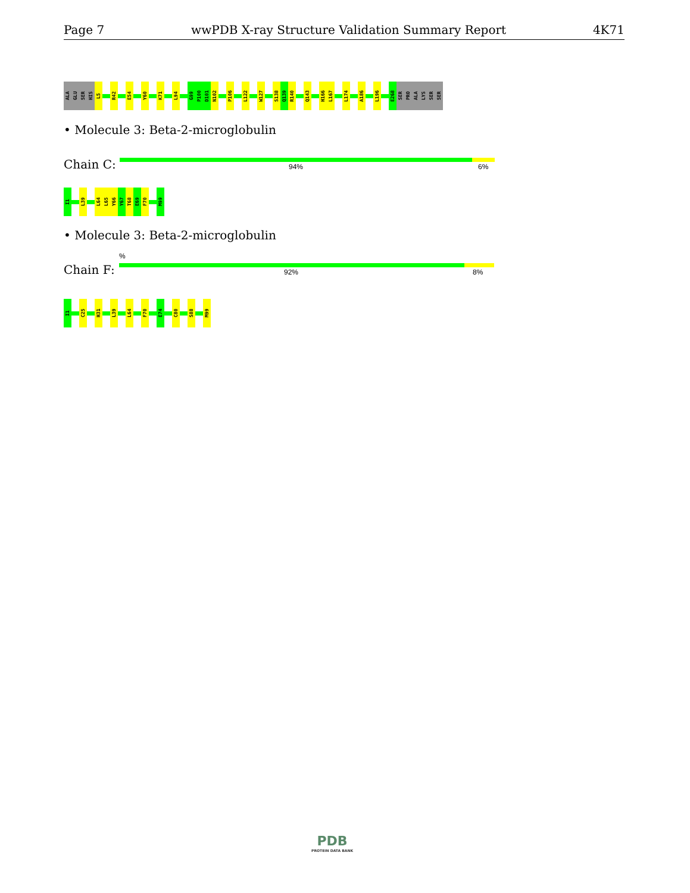Page 7 wwPDB X-ray Structure Validation Summary Report 4K71
ALA
GLU
SER
HIS
L5
R42
E54
Y60
K71
L94
G99
P100
D101
N102
P106
L122
W127
S138
Q139
R140
Q143
H166
L167
L174
A186
L196
E268
SER
PRO
ALA
LYS
SER
SER
• Molecule 3: Beta-2-microglobulin
Chain C: 94% 6%
I1
L39
L64
L65
Y66
Y67
T68
E69
F70
M99
• Molecule 3: Beta-2-microglobulin
%
Chain F: 92% 8%
I1
C25
H31
L39
L64
F70
E74
C80
S88
M99
PDB
PROTEIN DATA BANK